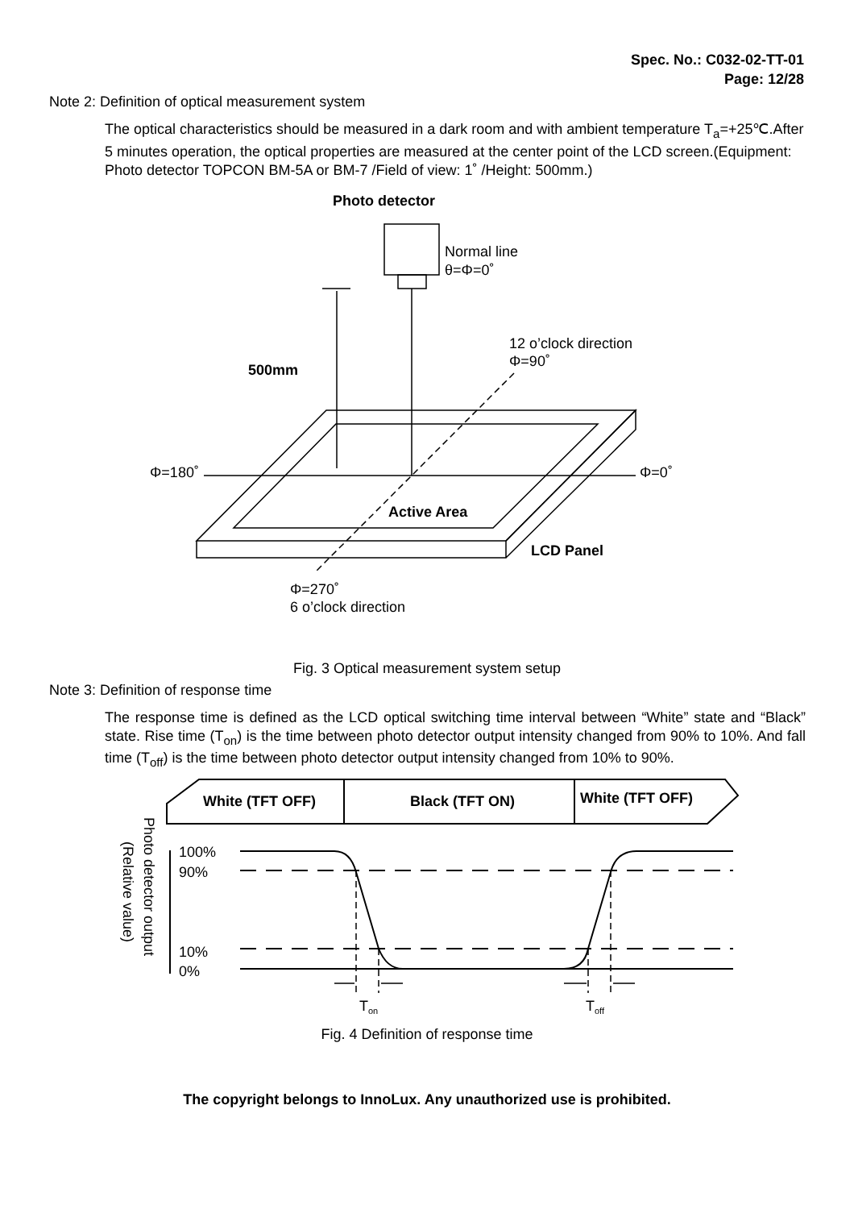Spec. No.: C032-02-TT-01
Page: 12/28
Note 2: Definition of optical measurement system
The optical characteristics should be measured in a dark room and with ambient temperature T<sub>a</sub>=+25℃.After 5 minutes operation, the optical properties are measured at the center point of the LCD screen.(Equipment: Photo detector TOPCON BM-5A or BM-7 /Field of view: 1˚ /Height: 500mm.)
Photo detector
Normal line
θ=Φ=0˚
12 o’clock direction
Φ=90˚
500mm
Φ=180˚
Φ=0˚
Active Area
LCD Panel
Φ=270˚
6 o’clock direction
Fig. 3 Optical measurement system setup
Note 3: Definition of response time
The response time is defined as the LCD optical switching time interval between “White” state and “Black” state. Rise time (T<sub>on</sub>) is the time between photo detector output intensity changed from 90% to 10%. And fall time (T<sub>off</sub>) is the time between photo detector output intensity changed from 10% to 90%.
White (TFT OFF)
Black (TFT ON)
White (TFT OFF)
100%
90%
10%
0%
Ton
Toff
Photo detector output
(Relative value)
Fig. 4 Definition of response time
The copyright belongs to InnoLux. Any unauthorized use is prohibited.